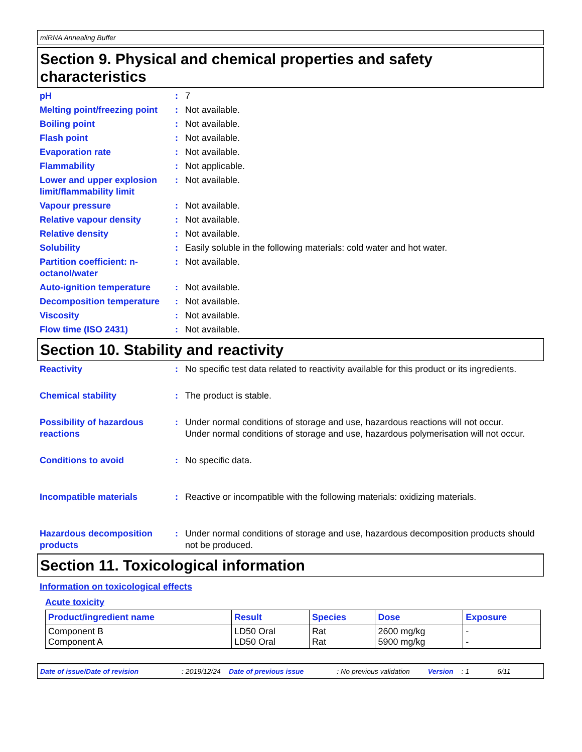miRNA Annealing Buffer
Section 9. Physical and chemical properties and safety characteristics
pH : 7
Melting point/freezing point
: Not available.
Boiling point : Not available.
Flash point : Not available.
Evaporation rate : Not available.
Flammability : Not applicable.
Lower and upper explosion limit/flammability limit
: Not available.
Vapour pressure : Not available.
Relative vapour density : Not available.
Relative density : Not available.
Solubility : Easily soluble in the following materials: cold water and hot water.
Partition coefficient: n-octanol/water
: Not available.
Auto-ignition temperature : Not available.
Decomposition temperature : Not available.
Viscosity : Not available.
Flow time (ISO 2431) : Not available.
Section 10. Stability and reactivity
Reactivity : No specific test data related to reactivity available for this product or its ingredients.
Chemical stability : The product is stable.
Possibility of hazardous reactions
: Under normal conditions of storage and use, hazardous reactions will not occur.
Under normal conditions of storage and use, hazardous polymerisation will not occur.
Conditions to avoid : No specific data.
Incompatible materials : Reactive or incompatible with the following materials: oxidizing materials.
Hazardous decomposition products
: Under normal conditions of storage and use, hazardous decomposition products should not be produced.
Section 11. Toxicological information
Information on toxicological effects
Acute toxicity
| Product/ingredient name | Result | Species | Dose | Exposure |
| --- | --- | --- | --- | --- |
| Component B Component A | LD50 Oral LD50 Oral | Rat Rat | 2600 mg/kg 5900 mg/kg | - - |
Date of issue/Date of revision: 2019/12/24 Date of previous issue: No previous validation Version: 1 6/11